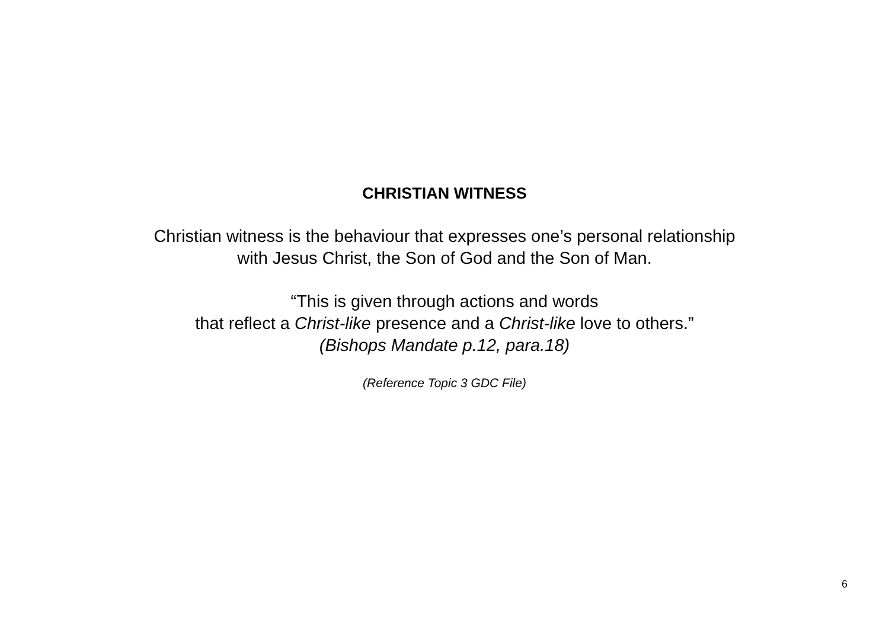CHRISTIAN WITNESS
Christian witness is the behaviour that expresses one’s personal relationship
with Jesus Christ, the Son of God and the Son of Man.
“This is given through actions and words
that reflect a Christ-like presence and a Christ-like love to others.”
(Bishops Mandate p.12, para.18)
(Reference Topic 3 GDC File)
6